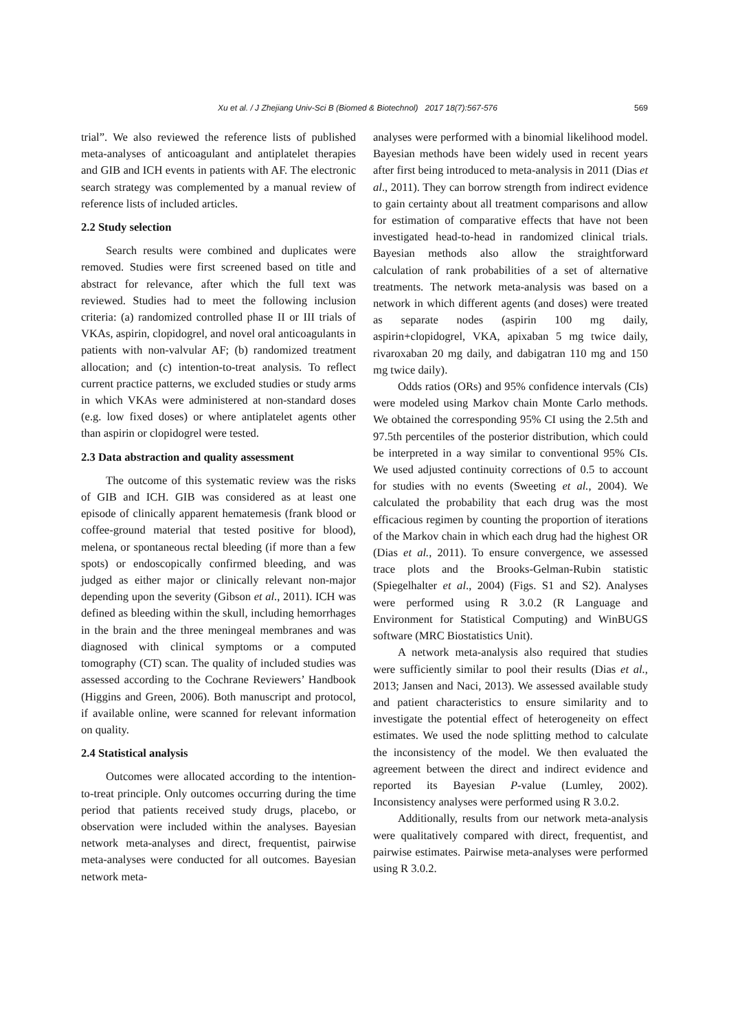Xu et al. / J Zhejiang Univ-Sci B (Biomed & Biotechnol) 2017 18(7):567-576 569
trial”. We also reviewed the reference lists of published meta-analyses of anticoagulant and antiplatelet therapies and GIB and ICH events in patients with AF. The electronic search strategy was complemented by a manual review of reference lists of included articles.
2.2 Study selection
Search results were combined and duplicates were removed. Studies were first screened based on title and abstract for relevance, after which the full text was reviewed. Studies had to meet the following inclusion criteria: (a) randomized controlled phase II or III trials of VKAs, aspirin, clopidogrel, and novel oral anticoagulants in patients with non-valvular AF; (b) randomized treatment allocation; and (c) intention-to-treat analysis. To reflect current practice patterns, we excluded studies or study arms in which VKAs were administered at non-standard doses (e.g. low fixed doses) or where antiplatelet agents other than aspirin or clopidogrel were tested.
2.3 Data abstraction and quality assessment
The outcome of this systematic review was the risks of GIB and ICH. GIB was considered as at least one episode of clinically apparent hematemesis (frank blood or coffee-ground material that tested positive for blood), melena, or spontaneous rectal bleeding (if more than a few spots) or endoscopically confirmed bleeding, and was judged as either major or clinically relevant non-major depending upon the severity (Gibson et al., 2011). ICH was defined as bleeding within the skull, including hemorrhages in the brain and the three meningeal membranes and was diagnosed with clinical symptoms or a computed tomography (CT) scan. The quality of included studies was assessed according to the Cochrane Reviewers’ Handbook (Higgins and Green, 2006). Both manuscript and protocol, if available online, were scanned for relevant information on quality.
2.4 Statistical analysis
Outcomes were allocated according to the intention-to-treat principle. Only outcomes occurring during the time period that patients received study drugs, placebo, or observation were included within the analyses. Bayesian network meta-analyses and direct, frequentist, pairwise meta-analyses were conducted for all outcomes. Bayesian network meta-
analyses were performed with a binomial likelihood model. Bayesian methods have been widely used in recent years after first being introduced to meta-analysis in 2011 (Dias et al., 2011). They can borrow strength from indirect evidence to gain certainty about all treatment comparisons and allow for estimation of comparative effects that have not been investigated head-to-head in randomized clinical trials. Bayesian methods also allow the straightforward calculation of rank probabilities of a set of alternative treatments. The network meta-analysis was based on a network in which different agents (and doses) were treated as separate nodes (aspirin 100 mg daily, aspirin+clopidogrel, VKA, apixaban 5 mg twice daily, rivaroxaban 20 mg daily, and dabigatran 110 mg and 150 mg twice daily).
Odds ratios (ORs) and 95% confidence intervals (CIs) were modeled using Markov chain Monte Carlo methods. We obtained the corresponding 95% CI using the 2.5th and 97.5th percentiles of the posterior distribution, which could be interpreted in a way similar to conventional 95% CIs. We used adjusted continuity corrections of 0.5 to account for studies with no events (Sweeting et al., 2004). We calculated the probability that each drug was the most efficacious regimen by counting the proportion of iterations of the Markov chain in which each drug had the highest OR (Dias et al., 2011). To ensure convergence, we assessed trace plots and the Brooks-Gelman-Rubin statistic (Spiegelhalter et al., 2004) (Figs. S1 and S2). Analyses were performed using R 3.0.2 (R Language and Environment for Statistical Computing) and WinBUGS software (MRC Biostatistics Unit).
A network meta-analysis also required that studies were sufficiently similar to pool their results (Dias et al., 2013; Jansen and Naci, 2013). We assessed available study and patient characteristics to ensure similarity and to investigate the potential effect of heterogeneity on effect estimates. We used the node splitting method to calculate the inconsistency of the model. We then evaluated the agreement between the direct and indirect evidence and reported its Bayesian P-value (Lumley, 2002). Inconsistency analyses were performed using R 3.0.2.
Additionally, results from our network meta-analysis were qualitatively compared with direct, frequentist, and pairwise estimates. Pairwise meta-analyses were performed using R 3.0.2.